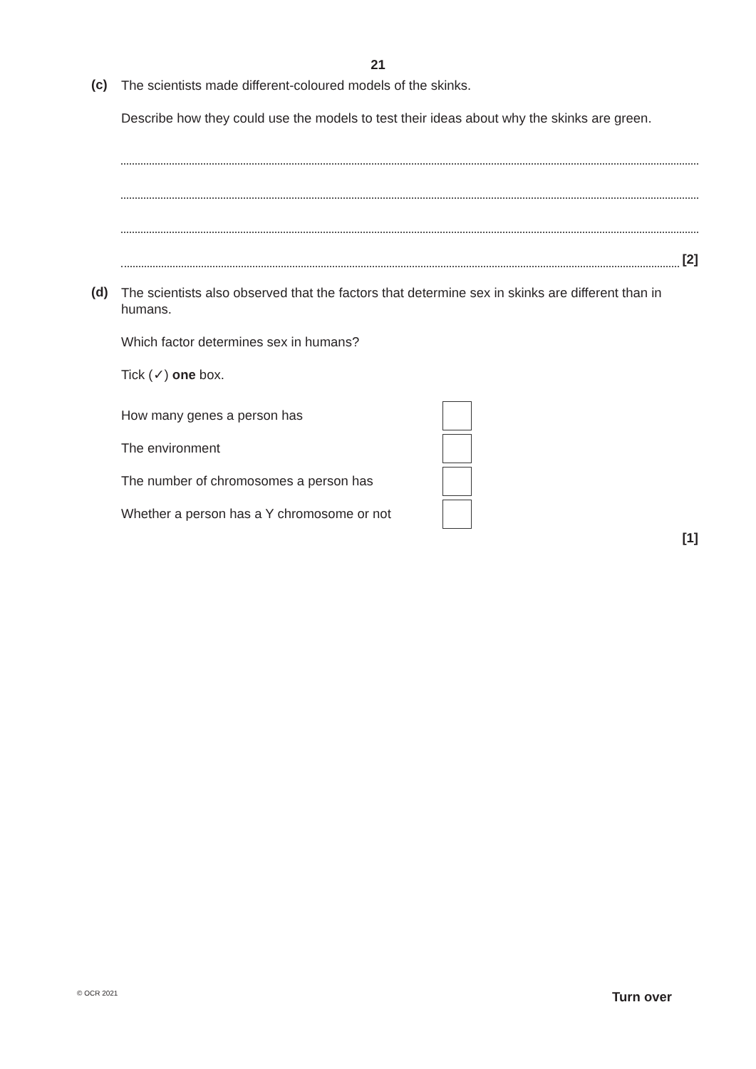21
(c)
The scientists made different-coloured models of the skinks.
Describe how they could use the models to test their ideas about why the skinks are green.
[2]
(d)
The scientists also observed that the factors that determine sex in skinks are different than in humans.
Which factor determines sex in humans?
Tick (✓) one box.
How many genes a person has
The environment
The number of chromosomes a person has
Whether a person has a Y chromosome or not
[1]
© OCR 2021 Turn over